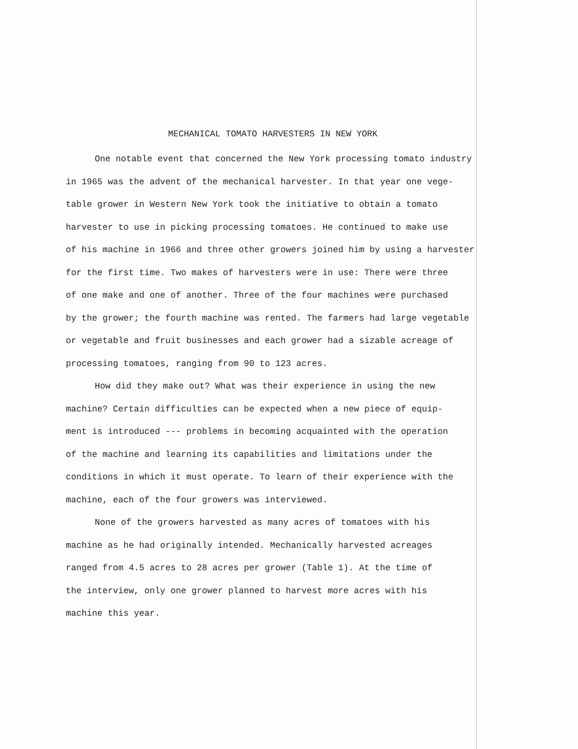MECHANICAL TOMATO HARVESTERS IN NEW YORK
One notable event that concerned the New York processing tomato industry
in 1965 was the advent of the mechanical harvester. In that year one vege-
table grower in Western New York took the initiative to obtain a tomato
harvester to use in picking processing tomatoes. He continued to make use
of his machine in 1966 and three other growers joined him by using a harvester
for the first time. Two makes of harvesters were in use: There were three
of one make and one of another. Three of the four machines were purchased
by the grower; the fourth machine was rented. The farmers had large vegetable
or vegetable and fruit businesses and each grower had a sizable acreage of
processing tomatoes, ranging from 90 to 123 acres.
How did they make out? What was their experience in using the new
machine? Certain difficulties can be expected when a new piece of equip-
ment is introduced --- problems in becoming acquainted with the operation
of the machine and learning its capabilities and limitations under the
conditions in which it must operate. To learn of their experience with the
machine, each of the four growers was interviewed.
None of the growers harvested as many acres of tomatoes with his
machine as he had originally intended. Mechanically harvested acreages
ranged from 4.5 acres to 28 acres per grower (Table 1). At the time of
the interview, only one grower planned to harvest more acres with his
machine this year.